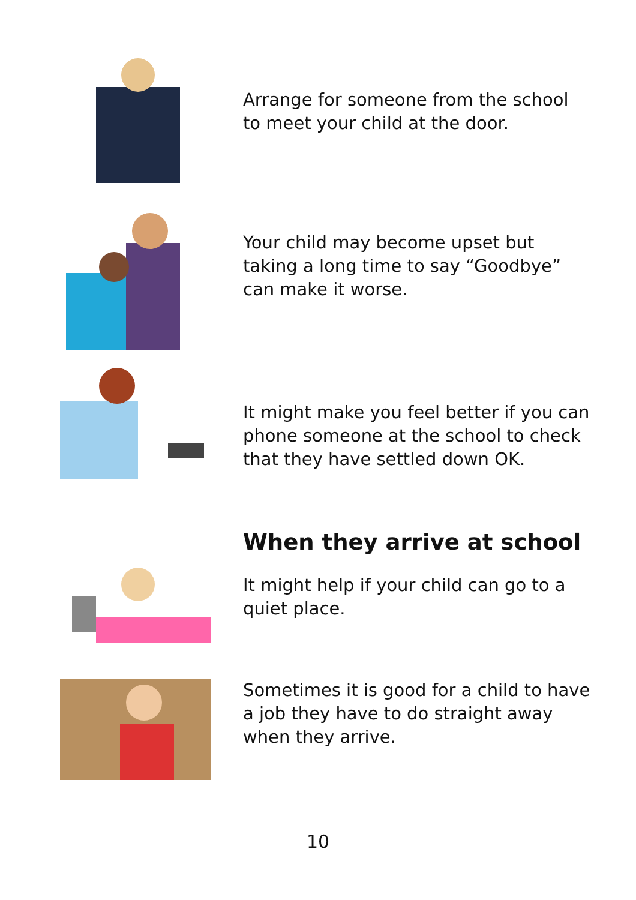Arrange for someone from the school to meet your child at the door.
Your child may become upset but taking a long time to say “Goodbye” can make it worse.
It might make you feel better if you can phone someone at the school to check that they have settled down OK.
When they arrive at school
It might help if your child can go to a quiet place.
Sometimes it is good for a child to have a job they have to do straight away when they arrive.
10